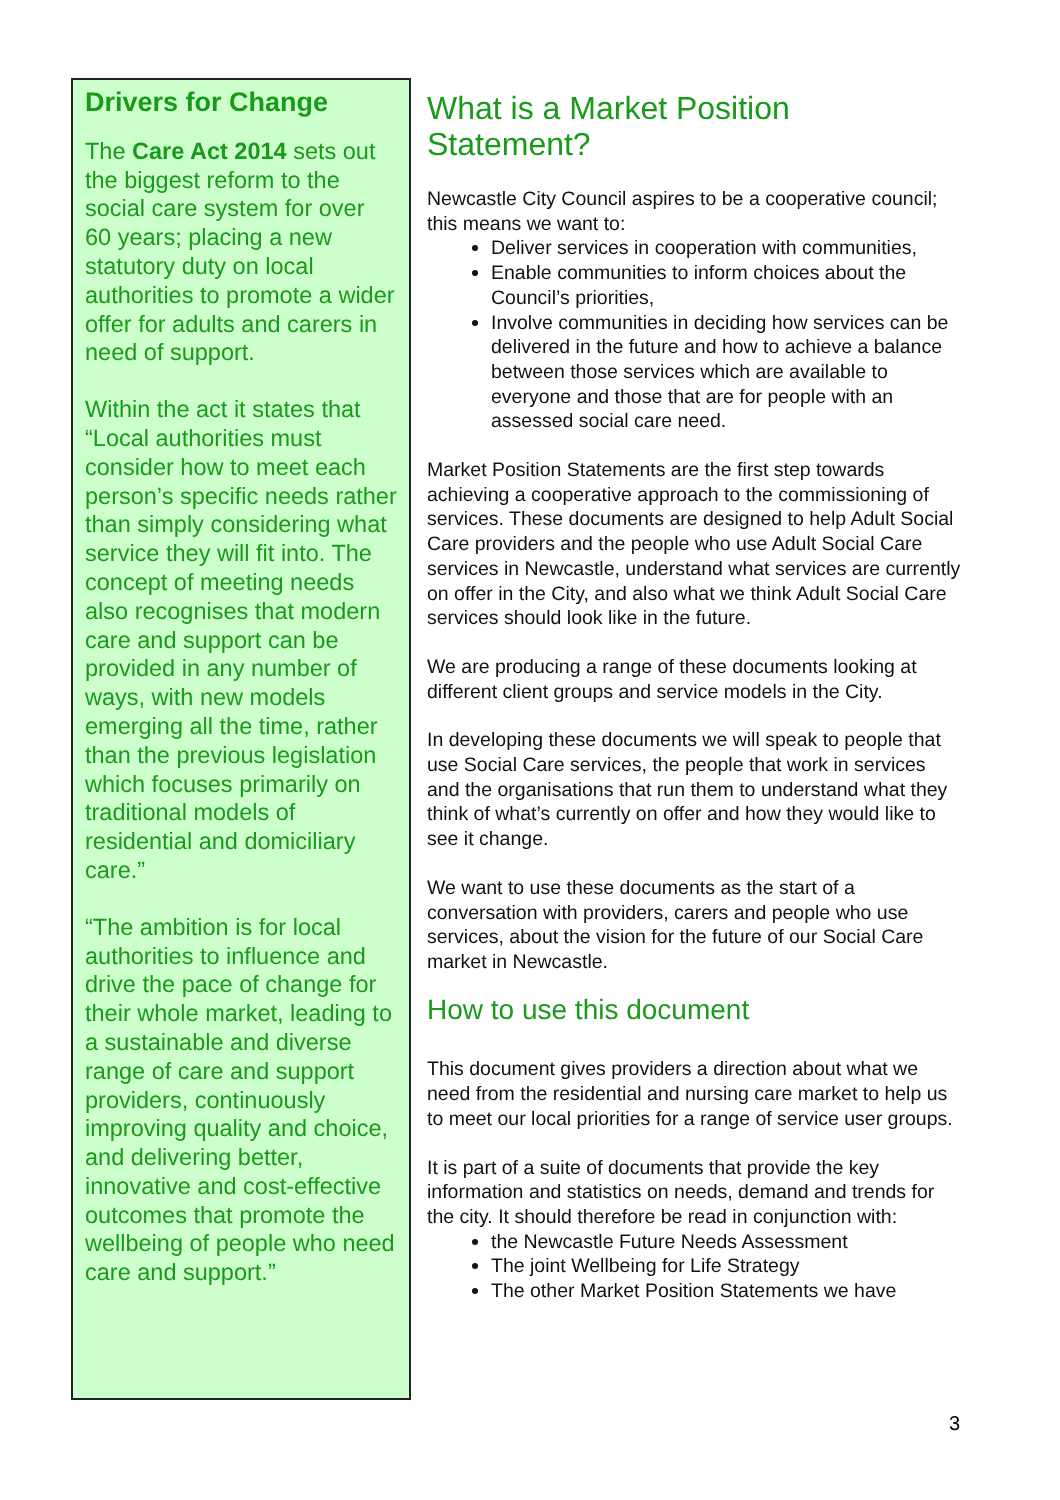Drivers for Change
The Care Act 2014 sets out the biggest reform to the social care system for over 60 years; placing a new statutory duty on local authorities to promote a wider offer for adults and carers in need of support.
Within the act it states that “Local authorities must consider how to meet each person’s specific needs rather than simply considering what service they will fit into. The concept of meeting needs also recognises that modern care and support can be provided in any number of ways, with new models emerging all the time, rather than the previous legislation which focuses primarily on traditional models of residential and domiciliary care.”
“The ambition is for local authorities to influence and drive the pace of change for their whole market, leading to a sustainable and diverse range of care and support providers, continuously improving quality and choice, and delivering better, innovative and cost-effective outcomes that promote the wellbeing of people who need care and support.”
What is a Market Position Statement?
Newcastle City Council aspires to be a cooperative council; this means we want to:
Deliver services in cooperation with communities,
Enable communities to inform choices about the Council’s priorities,
Involve communities in deciding how services can be delivered in the future and how to achieve a balance between those services which are available to everyone and those that are for people with an assessed social care need.
Market Position Statements are the first step towards achieving a cooperative approach to the commissioning of services. These documents are designed to help Adult Social Care providers and the people who use Adult Social Care services in Newcastle, understand what services are currently on offer in the City, and also what we think Adult Social Care services should look like in the future.
We are producing a range of these documents looking at different client groups and service models in the City.
In developing these documents we will speak to people that use Social Care services, the people that work in services and the organisations that run them to understand what they think of what’s currently on offer and how they would like to see it change.
We want to use these documents as the start of a conversation with providers, carers and people who use services, about the vision for the future of our Social Care market in Newcastle.
How to use this document
This document gives providers a direction about what we need from the residential and nursing care market to help us to meet our local priorities for a range of service user groups.
It is part of a suite of documents that provide the key information and statistics on needs, demand and trends for the city. It should therefore be read in conjunction with:
the Newcastle Future Needs Assessment
The joint Wellbeing for Life Strategy
The other Market Position Statements we have
3